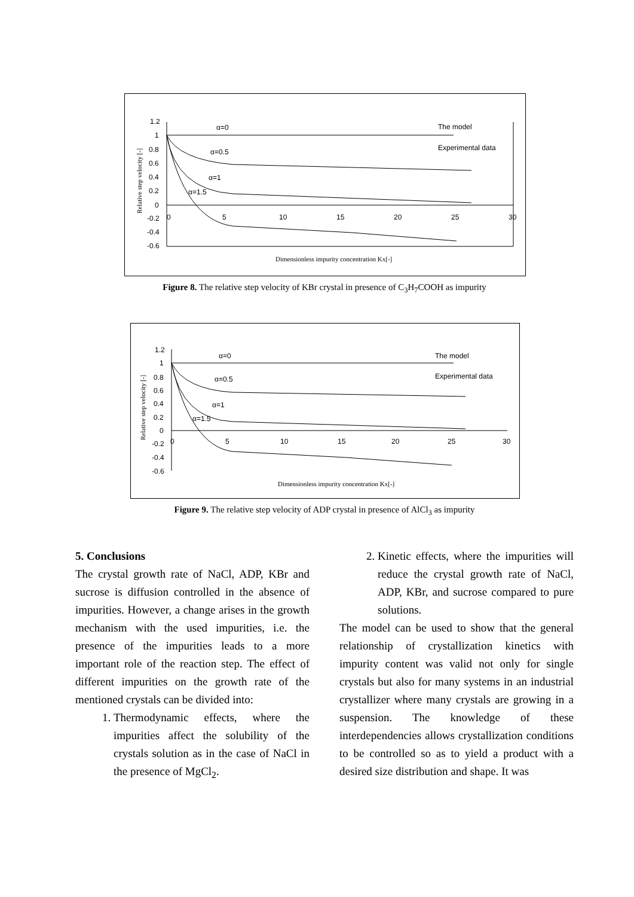1.2
1
0.8
0.6
0.4
0.2
0
-0.2
-0.4
-0.6
0
5
10
15
20
25
30
α=0
α=0.5
α=1
α=1.5
The model
Experimental data
Dimensionless impurity concentration Kx[-]
Relative step velocity [-]
Figure 8. The relative step velocity of KBr crystal in presence of C<sub>3</sub>H<sub>7</sub>COOH as impurity
1.2
1
0.8
0.6
0.4
0.2
0
-0.2
-0.4
-0.6
0
5
10
15
20
25
30
α=0
α=0.5
α=1
α=1.5
The model
Experimental data
Dimensionless impurity concentration Kx[-]
Relative step velocity [-]
Figure 9. The relative step velocity of ADP crystal in presence of AlCl<sub>3</sub> as impurity
5. Conclusions
The crystal growth rate of NaCl, ADP, KBr and sucrose is diffusion controlled in the absence of impurities. However, a change arises in the growth mechanism with the used impurities, i.e. the presence of the impurities leads to a more important role of the reaction step. The effect of different impurities on the growth rate of the mentioned crystals can be divided into:
1. Thermodynamic effects, where the impurities affect the solubility of the crystals solution as in the case of NaCl in the presence of MgCl<sub>2</sub>.
2. Kinetic effects, where the impurities will reduce the crystal growth rate of NaCl, ADP, KBr, and sucrose compared to pure solutions.
The model can be used to show that the general relationship of crystallization kinetics with impurity content was valid not only for single crystals but also for many systems in an industrial crystallizer where many crystals are growing in a suspension. The knowledge of these interdependencies allows crystallization conditions to be controlled so as to yield a product with a desired size distribution and shape. It was